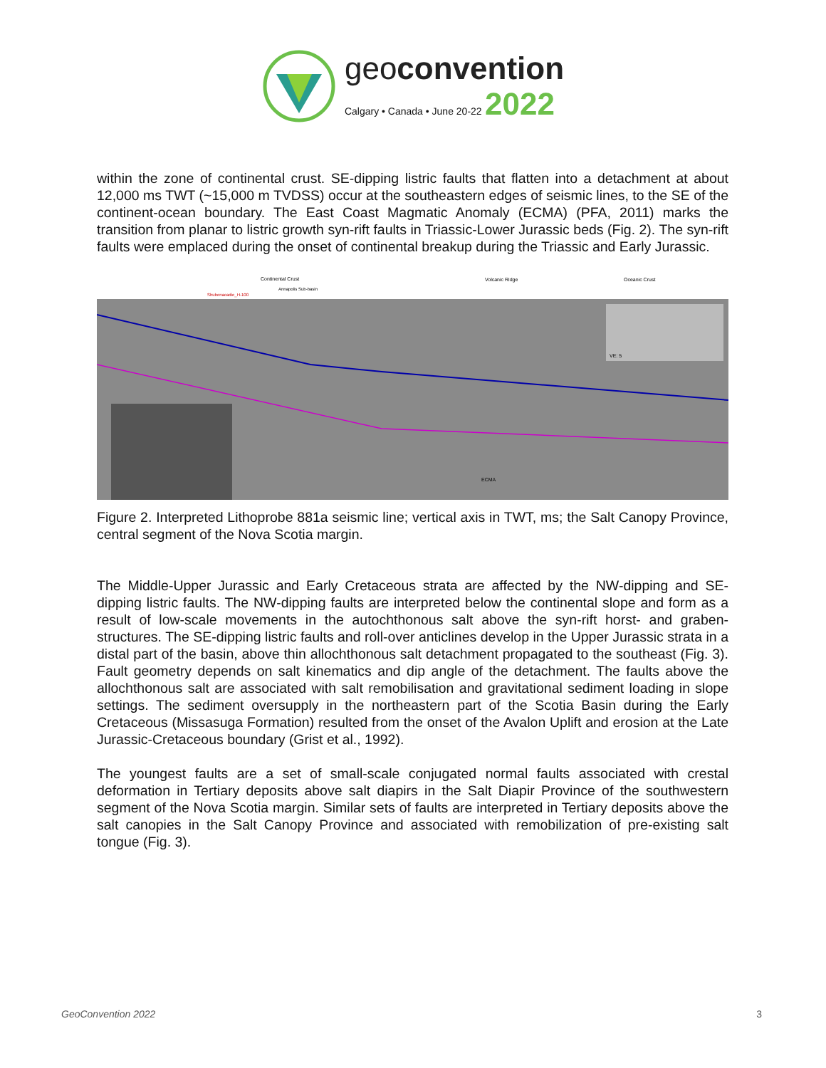geoconvention
Calgary • Canada • June 20-22 2022
within the zone of continental crust. SE-dipping listric faults that flatten into a detachment at about 12,000 ms TWT (~15,000 m TVDSS) occur at the southeastern edges of seismic lines, to the SE of the continent-ocean boundary. The East Coast Magmatic Anomaly (ECMA) (PFA, 2011) marks the transition from planar to listric growth syn-rift faults in Triassic-Lower Jurassic beds (Fig. 2). The syn-rift faults were emplaced during the onset of continental breakup during the Triassic and Early Jurassic.
Continental Crust
Volcanic Ridge
Oceanic Crust
Annapolis Sub-basin
Shubenacadie_H-100
VE: 5
ECMA
Figure 2. Interpreted Lithoprobe 881a seismic line; vertical axis in TWT, ms; the Salt Canopy Province, central segment of the Nova Scotia margin.
The Middle-Upper Jurassic and Early Cretaceous strata are affected by the NW-dipping and SE-dipping listric faults. The NW-dipping faults are interpreted below the continental slope and form as a result of low-scale movements in the autochthonous salt above the syn-rift horst- and graben-structures. The SE-dipping listric faults and roll-over anticlines develop in the Upper Jurassic strata in a distal part of the basin, above thin allochthonous salt detachment propagated to the southeast (Fig. 3). Fault geometry depends on salt kinematics and dip angle of the detachment. The faults above the allochthonous salt are associated with salt remobilisation and gravitational sediment loading in slope settings. The sediment oversupply in the northeastern part of the Scotia Basin during the Early Cretaceous (Missasuga Formation) resulted from the onset of the Avalon Uplift and erosion at the Late Jurassic-Cretaceous boundary (Grist et al., 1992).
The youngest faults are a set of small-scale conjugated normal faults associated with crestal deformation in Tertiary deposits above salt diapirs in the Salt Diapir Province of the southwestern segment of the Nova Scotia margin. Similar sets of faults are interpreted in Tertiary deposits above the salt canopies in the Salt Canopy Province and associated with remobilization of pre-existing salt tongue (Fig. 3).
GeoConvention 2022 3